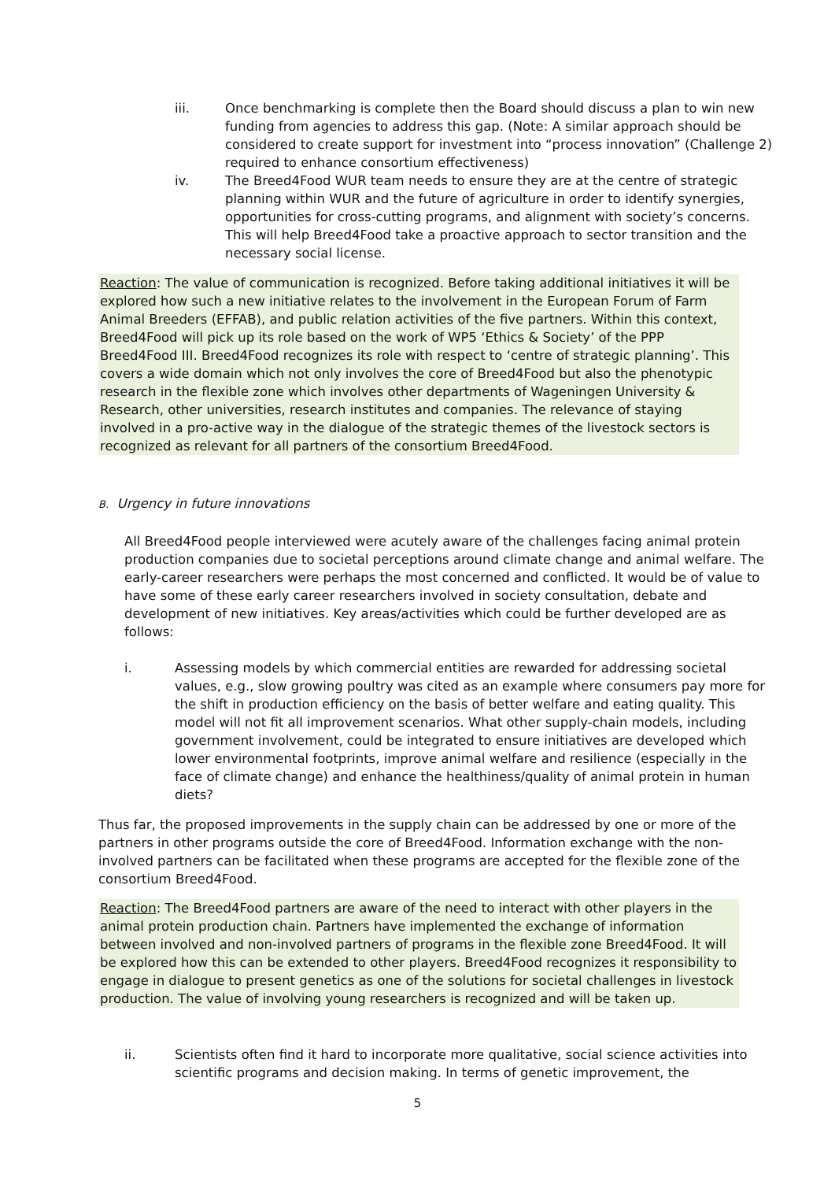iii. Once benchmarking is complete then the Board should discuss a plan to win new funding from agencies to address this gap. (Note: A similar approach should be considered to create support for investment into “process innovation” (Challenge 2) required to enhance consortium effectiveness)
iv. The Breed4Food WUR team needs to ensure they are at the centre of strategic planning within WUR and the future of agriculture in order to identify synergies, opportunities for cross-cutting programs, and alignment with society’s concerns. This will help Breed4Food take a proactive approach to sector transition and the necessary social license.
Reaction: The value of communication is recognized. Before taking additional initiatives it will be explored how such a new initiative relates to the involvement in the European Forum of Farm Animal Breeders (EFFAB), and public relation activities of the five partners. Within this context, Breed4Food will pick up its role based on the work of WP5 ‘Ethics & Society’ of the PPP Breed4Food III. Breed4Food recognizes its role with respect to ‘centre of strategic planning’. This covers a wide domain which not only involves the core of Breed4Food but also the phenotypic research in the flexible zone which involves other departments of Wageningen University & Research, other universities, research institutes and companies. The relevance of staying involved in a pro-active way in the dialogue of the strategic themes of the livestock sectors is recognized as relevant for all partners of the consortium Breed4Food.
B. Urgency in future innovations
All Breed4Food people interviewed were acutely aware of the challenges facing animal protein production companies due to societal perceptions around climate change and animal welfare. The early-career researchers were perhaps the most concerned and conflicted. It would be of value to have some of these early career researchers involved in society consultation, debate and development of new initiatives. Key areas/activities which could be further developed are as follows:
i. Assessing models by which commercial entities are rewarded for addressing societal values, e.g., slow growing poultry was cited as an example where consumers pay more for the shift in production efficiency on the basis of better welfare and eating quality. This model will not fit all improvement scenarios. What other supply-chain models, including government involvement, could be integrated to ensure initiatives are developed which lower environmental footprints, improve animal welfare and resilience (especially in the face of climate change) and enhance the healthiness/quality of animal protein in human diets?
Thus far, the proposed improvements in the supply chain can be addressed by one or more of the partners in other programs outside the core of Breed4Food. Information exchange with the non-involved partners can be facilitated when these programs are accepted for the flexible zone of the consortium Breed4Food.
Reaction: The Breed4Food partners are aware of the need to interact with other players in the animal protein production chain. Partners have implemented the exchange of information between involved and non-involved partners of programs in the flexible zone Breed4Food. It will be explored how this can be extended to other players. Breed4Food recognizes it responsibility to engage in dialogue to present genetics as one of the solutions for societal challenges in livestock production. The value of involving young researchers is recognized and will be taken up.
ii. Scientists often find it hard to incorporate more qualitative, social science activities into scientific programs and decision making. In terms of genetic improvement, the
5